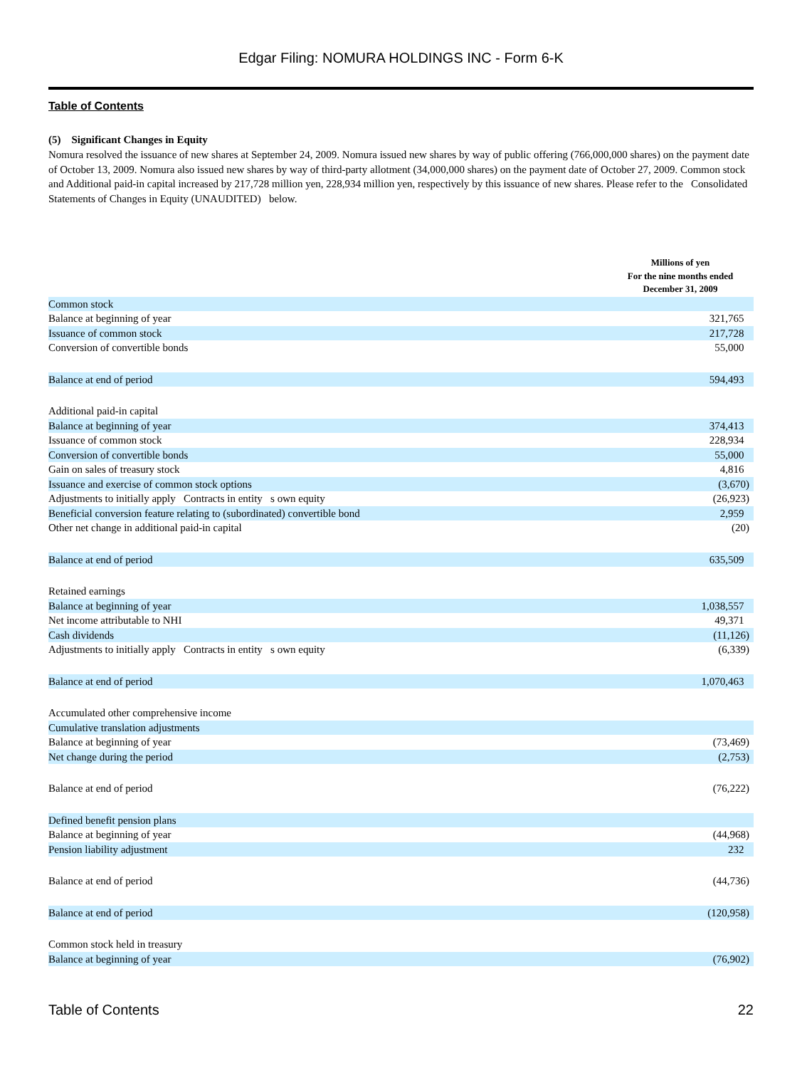Edgar Filing: NOMURA HOLDINGS INC - Form 6-K
Table of Contents
(5) Significant Changes in Equity
Nomura resolved the issuance of new shares at September 24, 2009. Nomura issued new shares by way of public offering (766,000,000 shares) on the payment date of October 13, 2009. Nomura also issued new shares by way of third-party allotment (34,000,000 shares) on the payment date of October 27, 2009. Common stock and Additional paid-in capital increased by 217,728 million yen, 228,934 million yen, respectively by this issuance of new shares. Please refer to the Consolidated Statements of Changes in Equity (UNAUDITED) below.
| | Millions of yen For the nine months ended December 31, 2009 |
| --- | --- |
| Common stock | |
| Balance at beginning of year | 321,765 |
| Issuance of common stock | 217,728 |
| Conversion of convertible bonds | 55,000 |
| Balance at end of period | 594,493 |
| Additional paid-in capital | |
| Balance at beginning of year | 374,413 |
| Issuance of common stock | 228,934 |
| Conversion of convertible bonds | 55,000 |
| Gain on sales of treasury stock | 4,816 |
| Issuance and exercise of common stock options | (3,670) |
| Adjustments to initially apply Contracts in entity s own equity | (26,923) |
| Beneficial conversion feature relating to (subordinated) convertible bond | 2,959 |
| Other net change in additional paid-in capital | (20) |
| Balance at end of period | 635,509 |
| Retained earnings | |
| Balance at beginning of year | 1,038,557 |
| Net income attributable to NHI | 49,371 |
| Cash dividends | (11,126) |
| Adjustments to initially apply Contracts in entity s own equity | (6,339) |
| Balance at end of period | 1,070,463 |
| Accumulated other comprehensive income | |
| Cumulative translation adjustments | |
| Balance at beginning of year | (73,469) |
| Net change during the period | (2,753) |
| Balance at end of period | (76,222) |
| Defined benefit pension plans | |
| Balance at beginning of year | (44,968) |
| Pension liability adjustment | 232 |
| Balance at end of period | (44,736) |
| Balance at end of period | (120,958) |
| Common stock held in treasury | |
| Balance at beginning of year | (76,902) |
Table of Contents 22